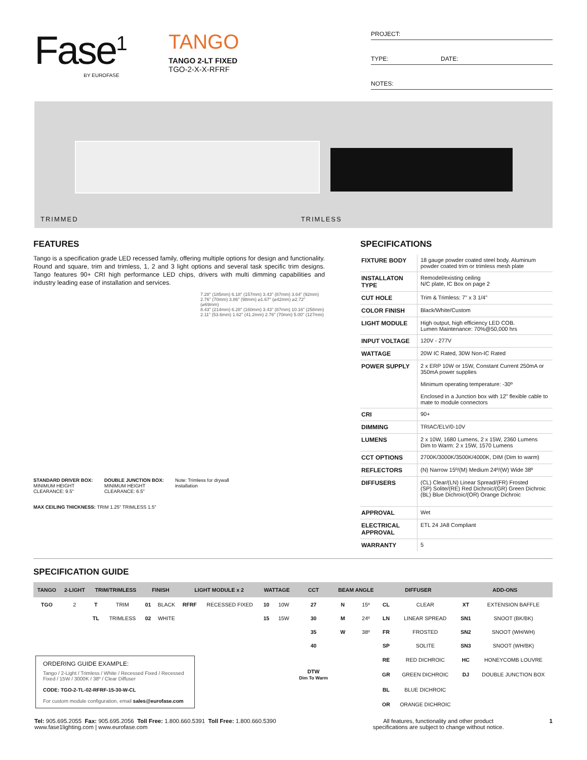Fase<sup>1</sup>
BY EUROFASE
TANGO
TANGO 2-LT FIXED
TGO-2-X-X-RFRF
PROJECT:
TYPE: DATE:
NOTES:
TRIMMED TRIMLESS
FEATURES
Tango is a specification grade LED recessed family, offering multiple options for design and functionality. Round and square, trim and trimless, 1, 2 and 3 light options and several task specific trim designs. Tango features 90+ CRI high performance LED chips, drivers with multi dimming capabilities and industry leading ease of installation and services.
7.28" (185mm) 6.18" (157mm) 3.43" (87mm) 3.64" (92mm) 2.76" (70mm) 3.86" (98mm) ⌀1.67" (⌀42mm) ⌀2.72" (⌀69mm)
8.43" (214mm) 6.28" (160mm) 3.43" (87mm) 10.16" (258mm) 2.11" (53.6mm) 1.62" (41.2mm) 2.76" (70mm) 5.00" (127mm)
STANDARD DRIVER BOX: MINIMUM HEIGHT CLEARANCE: 9.5"
DOUBLE JUNCTION BOX: MINIMUM HEIGHT CLEARANCE: 6.5"
Note: Trimless for drywall installation
MAX CEILING THICKNESS: TRIM 1.25" TRIMLESS 1.5"
SPECIFICATIONS
| FIXTURE BODY | 18 gauge powder coated steel body. Aluminum powder coated trim or trimless mesh plate |
| INSTALLATON TYPE | Remodel/existing ceiling N/C plate, IC Box on page 2 |
| CUT HOLE | Trim & Trimless: 7" x 3 1/4" |
| COLOR FINISH | Black/White/Custom |
| LIGHT MODULE | High output, high efficiency LED COB. Lumen Maintenance: 70%@50,000 hrs |
| INPUT VOLTAGE | 120V - 277V |
| WATTAGE | 20W IC Rated, 30W Non-IC Rated |
| POWER SUPPLY | 2 x ERP 10W or 15W, Constant Current 250mA or 350mA power supplies Minimum operating temperature: -30º Enclosed in a Junction box with 12" flexible cable to mate to module connectors |
| CRI | 90+ |
| DIMMING | TRIAC/ELV/0-10V |
| LUMENS | 2 x 10W, 1680 Lumens, 2 x 15W, 2360 Lumens Dim to Warm: 2 x 15W, 1570 Lumens |
| CCT OPTIONS | 2700K/3000K/3500K/4000K, DIM (Dim to warm) |
| REFLECTORS | (N) Narrow 15º/(M) Medium 24º/(W) Wide 38º |
| DIFFUSERS | (CL) Clear/(LN) Linear Spread/(FR) Frosted (SP) Solite/(RE) Red Dichroic/(GR) Green Dichroic (BL) Blue Dichroic/(OR) Orange Dichroic |
| APPROVAL | Wet |
| ELECTRICAL APPROVAL | ETL 24 JA8 Compliant |
| WARRANTY | 5 |
SPECIFICATION GUIDE
| TANGO | 2-LIGHT | TRIM/TRIMLESS | | FINISH | | LIGHT MODULE x 2 | | WATTAGE | | CCT | BEAM ANGLE | | DIFFUSER | | ADD-ONS | |
| --- | --- | --- | --- | --- | --- | --- | --- | --- | --- | --- | --- | --- | --- | --- | --- | --- |
| TGO | 2 | T | TRIM | 01 | BLACK | RFRF | RECESSED FIXED | 10 | 10W | 27 | N | 15º | CL | CLEAR | XT | EXTENSION BAFFLE |
| | | TL | TRIMLESS | 02 | WHITE | | | 15 | 15W | 30 | M | 24º | LN | LINEAR SPREAD | SN1 | SNOOT (BK/BK) |
| | | | | | | | | | | 35 | W | 38º | FR | FROSTED | SN2 | SNOOT (WH/WH) |
| | | | | | | | | | | 40 | | | SP | SOLITE | SN3 | SNOOT (WH/BK) |
| ORDERING GUIDE EXAMPLE: Tango / 2-Light / Trimless / White / Recessed Fixed / Recessed Fixed / 15W / 3000K / 38º / Clear Diffuser CODE: TGO-2-TL-02-RFRF-15-30-W-CL For custom module configuration, email sales@eurofase.com | | | | | | | | | | DTW Dim To Warm | | | RE | RED DICHROIC | HC | HONEYCOMB LOUVRE |
| | | | | | | | | | | | | | GR | GREEN DICHROIC | DJ | DOUBLE JUNCTION BOX |
| | | | | | | | | | | | | | BL | BLUE DICHROIC | | |
| | | | | | | | | | | | | | OR | ORANGE DICHROIC | | |
Tel: 905.695.2055 Fax: 905.695.2056 Toll Free: 1.800.660.5391 Toll Free: 1.800.660.5390
www.fase1lighting.com | www.eurofase.com
All features, functionality and other product
specifications are subject to change without notice.
1